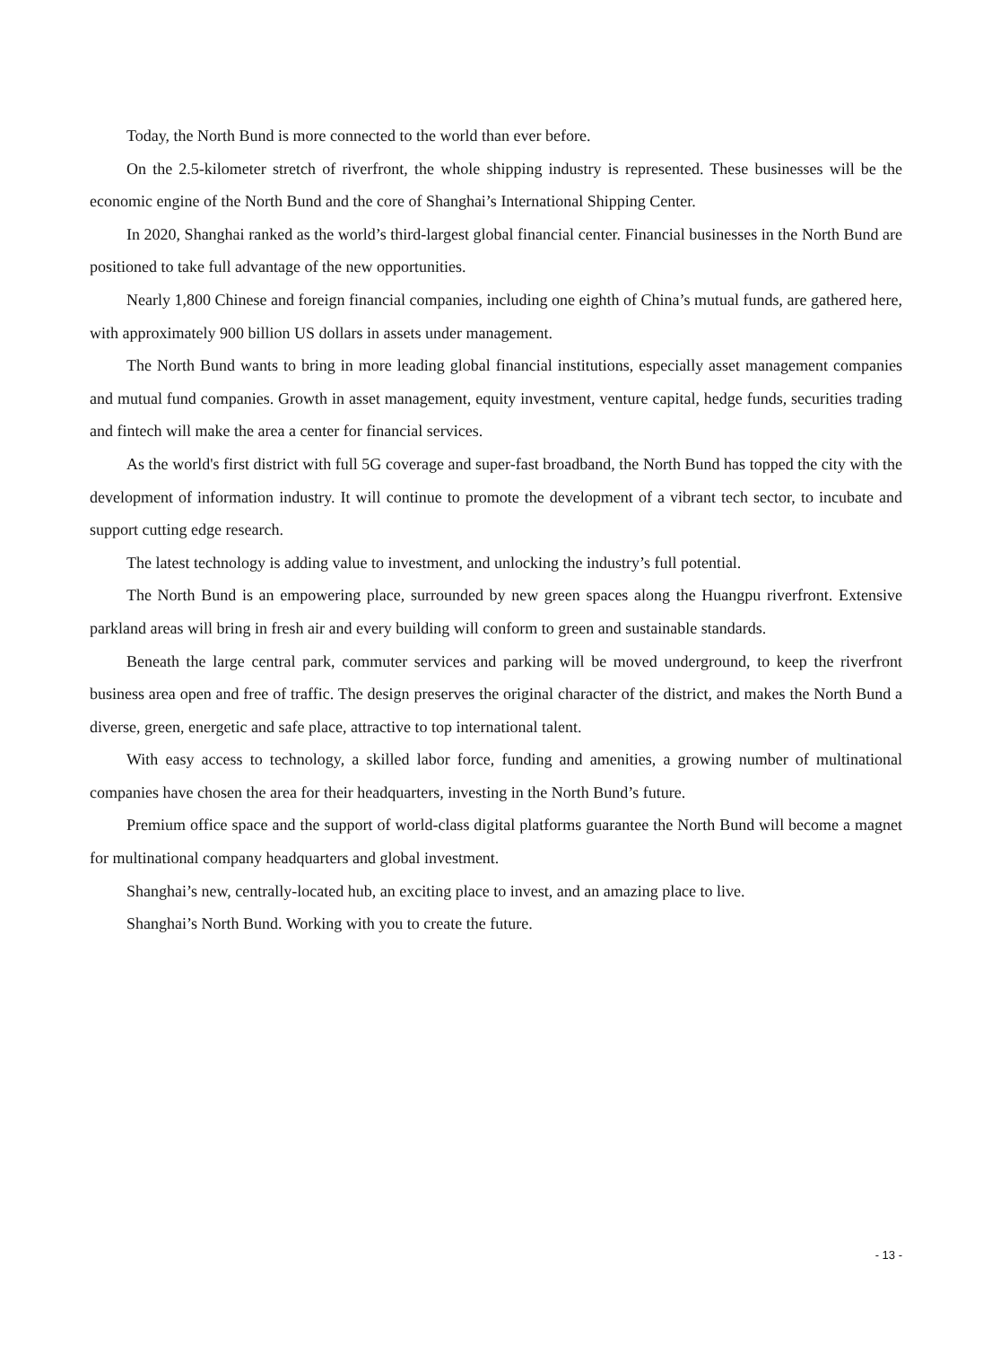Today, the North Bund is more connected to the world than ever before.
On the 2.5-kilometer stretch of riverfront, the whole shipping industry is represented. These businesses will be the economic engine of the North Bund and the core of Shanghai’s International Shipping Center.
In 2020, Shanghai ranked as the world’s third-largest global financial center. Financial businesses in the North Bund are positioned to take full advantage of the new opportunities.
Nearly 1,800 Chinese and foreign financial companies, including one eighth of China’s mutual funds, are gathered here, with approximately 900 billion US dollars in assets under management.
The North Bund wants to bring in more leading global financial institutions, especially asset management companies and mutual fund companies. Growth in asset management, equity investment, venture capital, hedge funds, securities trading and fintech will make the area a center for financial services.
As the world's first district with full 5G coverage and super-fast broadband, the North Bund has topped the city with the development of information industry. It will continue to promote the development of a vibrant tech sector, to incubate and support cutting edge research.
The latest technology is adding value to investment, and unlocking the industry’s full potential.
The North Bund is an empowering place, surrounded by new green spaces along the Huangpu riverfront. Extensive parkland areas will bring in fresh air and every building will conform to green and sustainable standards.
Beneath the large central park, commuter services and parking will be moved underground, to keep the riverfront business area open and free of traffic. The design preserves the original character of the district, and makes the North Bund a diverse, green, energetic and safe place, attractive to top international talent.
With easy access to technology, a skilled labor force, funding and amenities, a growing number of multinational companies have chosen the area for their headquarters, investing in the North Bund’s future.
Premium office space and the support of world-class digital platforms guarantee the North Bund will become a magnet for multinational company headquarters and global investment.
Shanghai’s new, centrally-located hub, an exciting place to invest, and an amazing place to live.
Shanghai’s North Bund. Working with you to create the future.
- 13 -